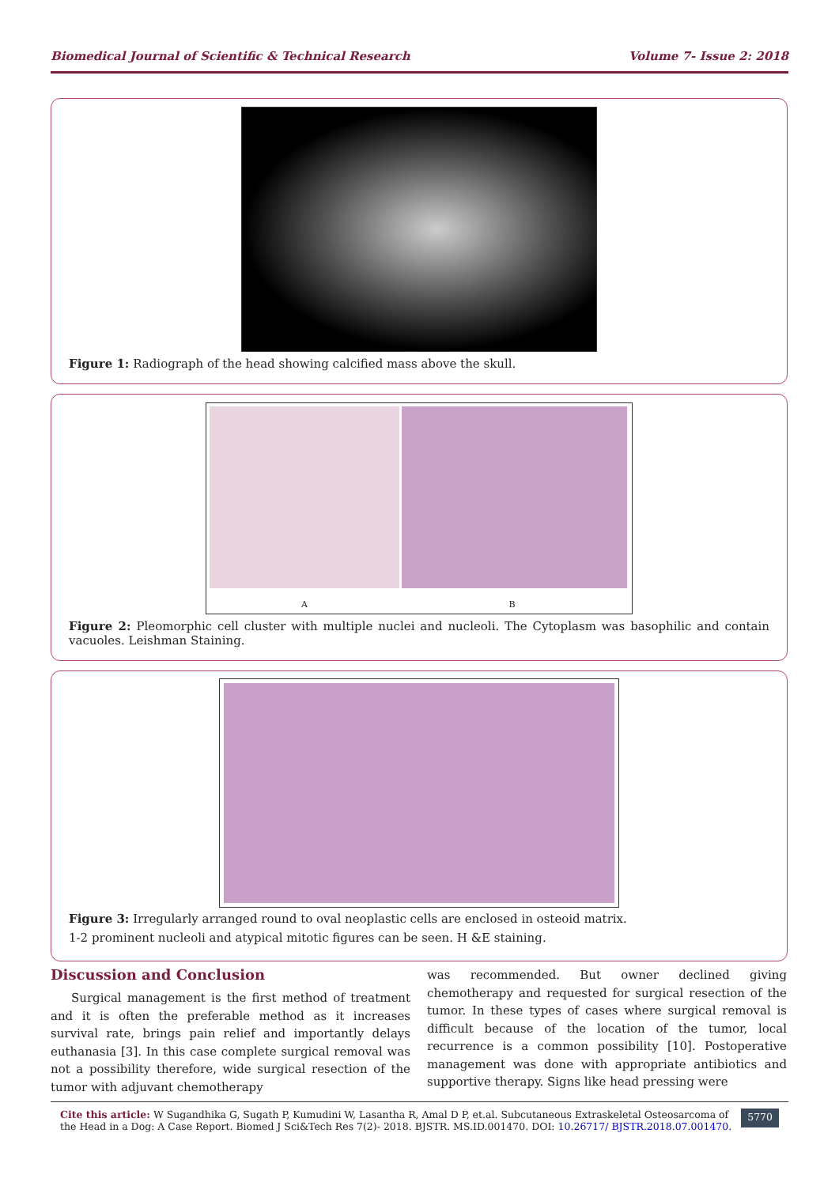Biomedical Journal of Scientific & Technical Research Volume 7- Issue 2: 2018
Figure 1: Radiograph of the head showing calcified mass above the skull.
A
B
Figure 2: Pleomorphic cell cluster with multiple nuclei and nucleoli. The Cytoplasm was basophilic and contain vacuoles. Leishman Staining.
Figure 3: Irregularly arranged round to oval neoplastic cells are enclosed in osteoid matrix.
1-2 prominent nucleoli and atypical mitotic figures can be seen. H &E staining.
Discussion and Conclusion
Surgical management is the first method of treatment and it is often the preferable method as it increases survival rate, brings pain relief and importantly delays euthanasia [3]. In this case complete surgical removal was not a possibility therefore, wide surgical resection of the tumor with adjuvant chemotherapy
was recommended. But owner declined giving chemotherapy and requested for surgical resection of the tumor. In these types of cases where surgical removal is difficult because of the location of the tumor, local recurrence is a common possibility [10]. Postoperative management was done with appropriate antibiotics and supportive therapy. Signs like head pressing were
Cite this article: W Sugandhika G, Sugath P, Kumudini W, Lasantha R, Amal D P, et.al. Subcutaneous Extraskeletal Osteosarcoma of the Head in a Dog: A Case Report. Biomed J Sci&Tech Res 7(2)- 2018. BJSTR. MS.ID.001470. DOI: 10.26717/ BJSTR.2018.07.001470.
5770